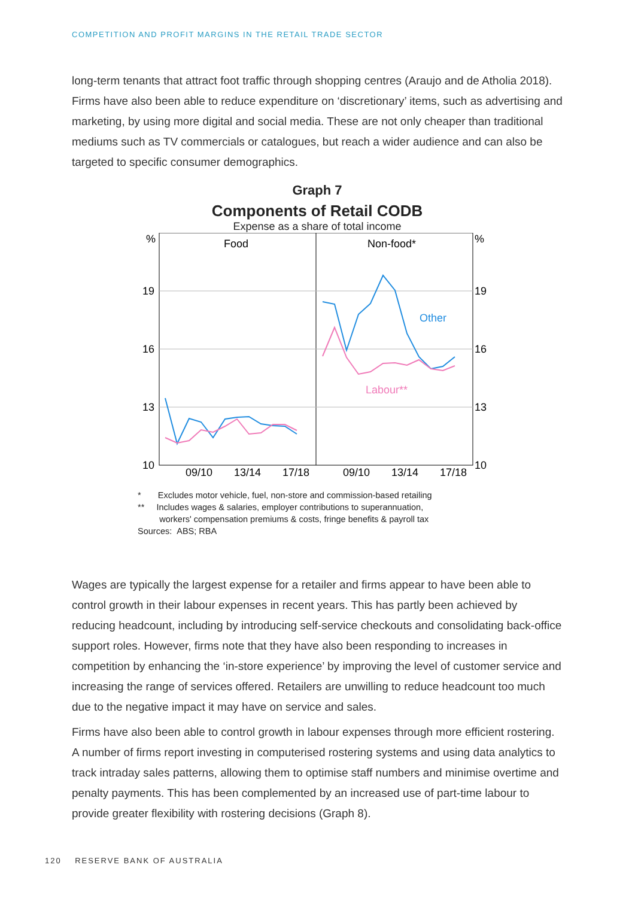COMPETITION AND PROFIT MARGINS IN THE RETAIL TRADE SECTOR
long-term tenants that attract foot traffic through shopping centres (Araujo and de Atholia 2018). Firms have also been able to reduce expenditure on ‘discretionary’ items, such as advertising and marketing, by using more digital and social media. These are not only cheaper than traditional mediums such as TV commercials or catalogues, but reach a wider audience and can also be targeted to specific consumer demographics.
Graph 7
Components of Retail CODB
Expense as a share of total income
%
%
19
19
16
16
13
13
10
10
Food
Non-food*
Other
Labour**
09/10
13/14
17/18
09/10
13/14
17/18
* Excludes motor vehicle, fuel, non-store and commission-based retailing
** Includes wages & salaries, employer contributions to superannuation,
workers' compensation premiums & costs, fringe benefits & payroll tax
Sources: ABS; RBA
Wages are typically the largest expense for a retailer and firms appear to have been able to control growth in their labour expenses in recent years. This has partly been achieved by reducing headcount, including by introducing self-service checkouts and consolidating back-office support roles. However, firms note that they have also been responding to increases in competition by enhancing the ‘in-store experience’ by improving the level of customer service and increasing the range of services offered. Retailers are unwilling to reduce headcount too much due to the negative impact it may have on service and sales.
Firms have also been able to control growth in labour expenses through more efficient rostering. A number of firms report investing in computerised rostering systems and using data analytics to track intraday sales patterns, allowing them to optimise staff numbers and minimise overtime and penalty payments. This has been complemented by an increased use of part-time labour to provide greater flexibility with rostering decisions (Graph 8).
120 RESERVE BANK OF AUSTRALIA